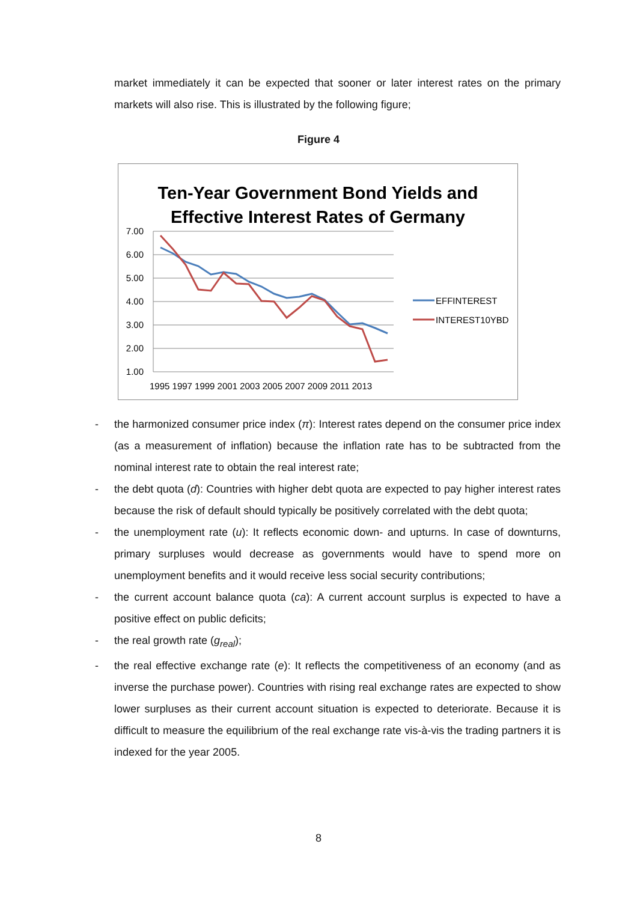market immediately it can be expected that sooner or later interest rates on the primary markets will also rise. This is illustrated by the following figure;
Figure 4
Ten-Year Government Bond Yields and
Effective Interest Rates of Germany
7.00
6.00
5.00
4.00
3.00
2.00
1.00
1995 1997 1999 2001 2003 2005 2007 2009 2011 2013
EFFINTEREST
INTEREST10YBD
- the harmonized consumer price index (π): Interest rates depend on the consumer price index (as a measurement of inflation) because the inflation rate has to be subtracted from the nominal interest rate to obtain the real interest rate;
- the debt quota (d): Countries with higher debt quota are expected to pay higher interest rates because the risk of default should typically be positively correlated with the debt quota;
- the unemployment rate (u): It reflects economic down- and upturns. In case of downturns, primary surpluses would decrease as governments would have to spend more on unemployment benefits and it would receive less social security contributions;
- the current account balance quota (ca): A current account surplus is expected to have a positive effect on public deficits;
- the real growth rate (g<sub>real</sub>);
- the real effective exchange rate (e): It reflects the competitiveness of an economy (and as inverse the purchase power). Countries with rising real exchange rates are expected to show lower surpluses as their current account situation is expected to deteriorate. Because it is difficult to measure the equilibrium of the real exchange rate vis-à-vis the trading partners it is indexed for the year 2005.
8